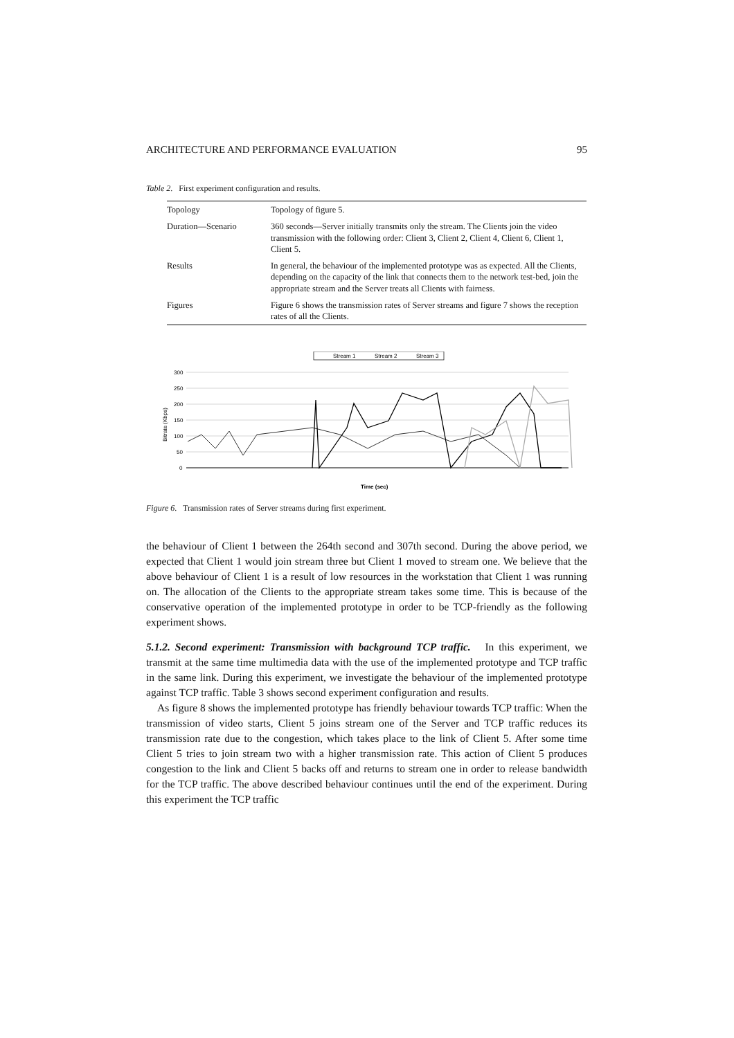ARCHITECTURE AND PERFORMANCE EVALUATION 95
Table 2. First experiment configuration and results.
| Topology | Topology of figure 5. |
| Duration—Scenario | 360 seconds—Server initially transmits only the stream. The Clients join the video transmission with the following order: Client 3, Client 2, Client 4, Client 6, Client 1, Client 5. |
| Results | In general, the behaviour of the implemented prototype was as expected. All the Clients, depending on the capacity of the link that connects them to the network test-bed, join the appropriate stream and the Server treats all Clients with fairness. |
| Figures | Figure 6 shows the transmission rates of Server streams and figure 7 shows the reception rates of all the Clients. |
Stream 1
Stream 2
Stream 3
300
250
200
150
100
50
0
Bitrate (Kbps)
Time (sec)
Figure 6. Transmission rates of Server streams during first experiment.
the behaviour of Client 1 between the 264th second and 307th second. During the above period, we expected that Client 1 would join stream three but Client 1 moved to stream one. We believe that the above behaviour of Client 1 is a result of low resources in the workstation that Client 1 was running on. The allocation of the Clients to the appropriate stream takes some time. This is because of the conservative operation of the implemented prototype in order to be TCP-friendly as the following experiment shows.
5.1.2. Second experiment: Transmission with background TCP traffic. In this experiment, we transmit at the same time multimedia data with the use of the implemented prototype and TCP traffic in the same link. During this experiment, we investigate the behaviour of the implemented prototype against TCP traffic. Table 3 shows second experiment configuration and results.
As figure 8 shows the implemented prototype has friendly behaviour towards TCP traffic: When the transmission of video starts, Client 5 joins stream one of the Server and TCP traffic reduces its transmission rate due to the congestion, which takes place to the link of Client 5. After some time Client 5 tries to join stream two with a higher transmission rate. This action of Client 5 produces congestion to the link and Client 5 backs off and returns to stream one in order to release bandwidth for the TCP traffic. The above described behaviour continues until the end of the experiment. During this experiment the TCP traffic